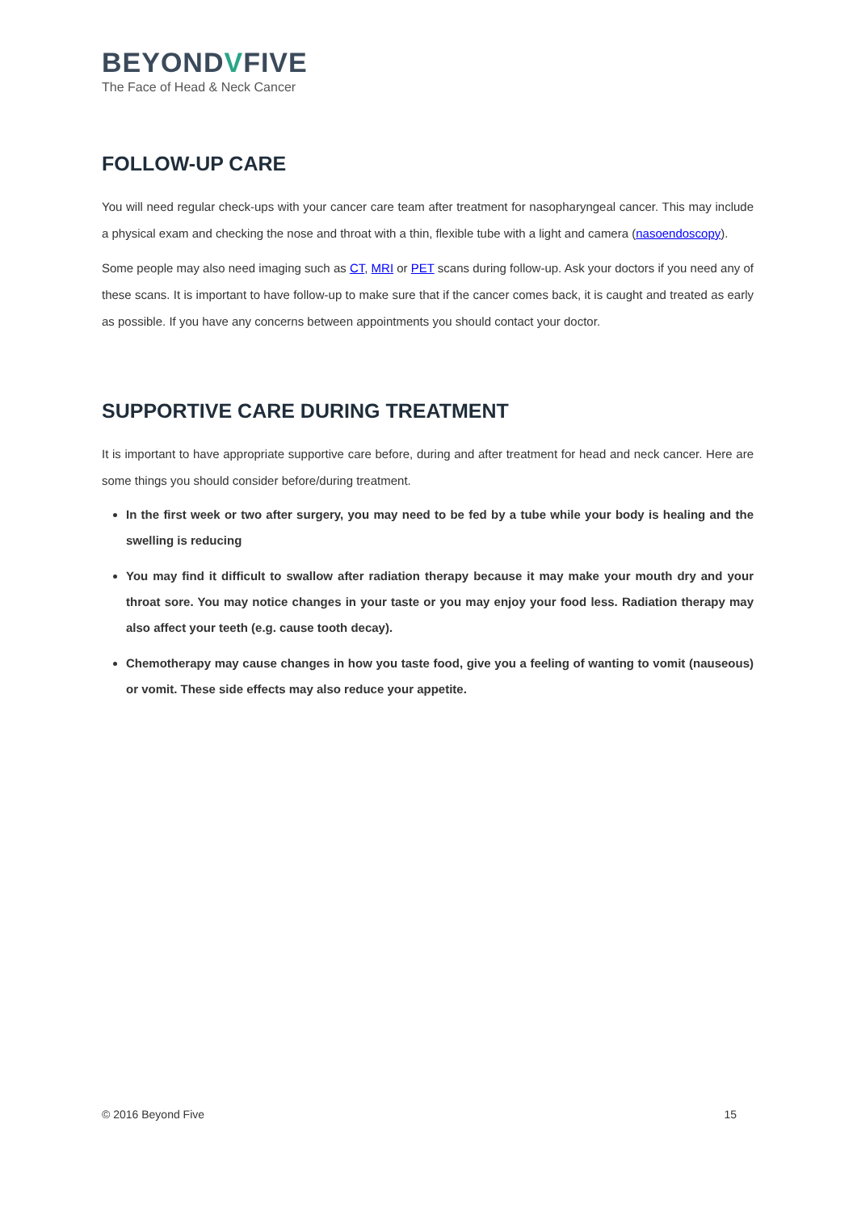BEYONDVFIVE
The Face of Head & Neck Cancer
FOLLOW-UP CARE
You will need regular check-ups with your cancer care team after treatment for nasopharyngeal cancer. This may include a physical exam and checking the nose and throat with a thin, flexible tube with a light and camera (nasoendoscopy).
Some people may also need imaging such as CT, MRI or PET scans during follow-up. Ask your doctors if you need any of these scans. It is important to have follow-up to make sure that if the cancer comes back, it is caught and treated as early as possible. If you have any concerns between appointments you should contact your doctor.
SUPPORTIVE CARE DURING TREATMENT
It is important to have appropriate supportive care before, during and after treatment for head and neck cancer. Here are some things you should consider before/during treatment.
In the first week or two after surgery, you may need to be fed by a tube while your body is healing and the swelling is reducing
You may find it difficult to swallow after radiation therapy because it may make your mouth dry and your throat sore. You may notice changes in your taste or you may enjoy your food less. Radiation therapy may also affect your teeth (e.g. cause tooth decay).
Chemotherapy may cause changes in how you taste food, give you a feeling of wanting to vomit (nauseous) or vomit. These side effects may also reduce your appetite.
© 2016 Beyond Five 15